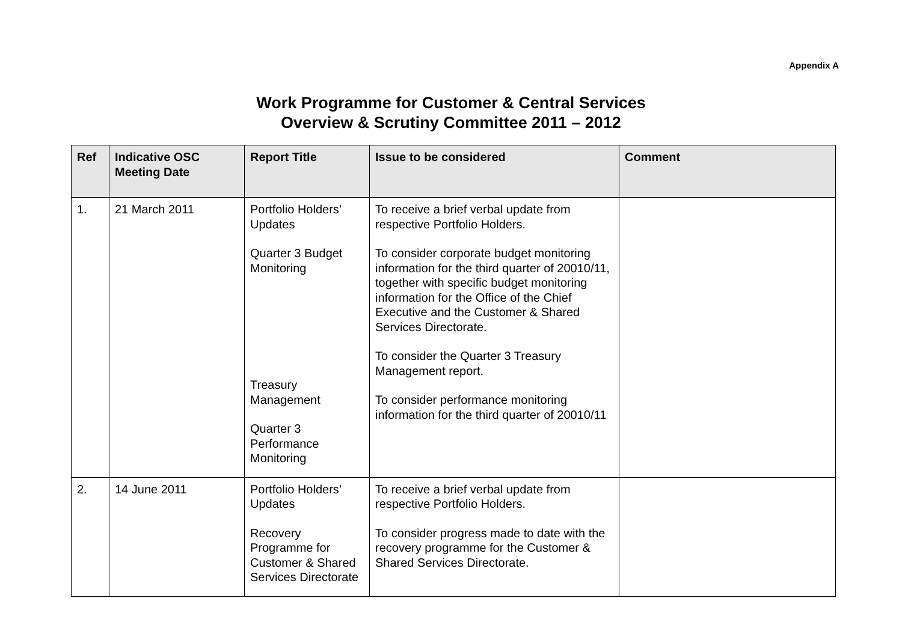Appendix A
Work Programme for Customer & Central Services
Overview & Scrutiny Committee 2011 – 2012
| Ref | Indicative OSC Meeting Date | Report Title | Issue to be considered | Comment |
| --- | --- | --- | --- | --- |
| 1. | 21 March 2011 | Portfolio Holders’ Updates Quarter 3 Budget Monitoring Treasury Management Quarter 3 Performance Monitoring | To receive a brief verbal update from respective Portfolio Holders. To consider corporate budget monitoring information for the third quarter of 20010/11, together with specific budget monitoring information for the Office of the Chief Executive and the Customer & Shared Services Directorate. To consider the Quarter 3 Treasury Management report. To consider performance monitoring information for the third quarter of 20010/11 | |
| 2. | 14 June 2011 | Portfolio Holders’ Updates Recovery Programme for Customer & Shared Services Directorate | To receive a brief verbal update from respective Portfolio Holders. To consider progress made to date with the recovery programme for the Customer & Shared Services Directorate. | |